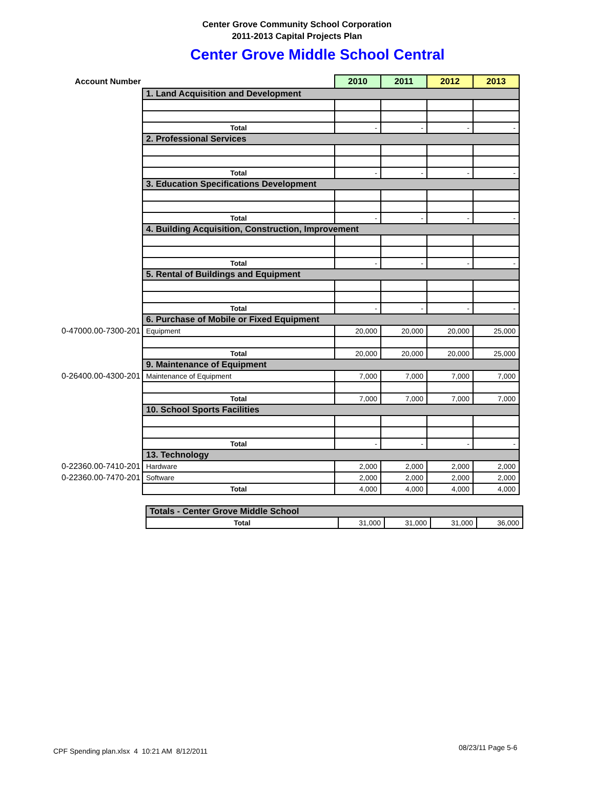Center Grove Community School Corporation
2011-2013 Capital Projects Plan
Center Grove Middle School Central
| Account Number | | 2010 | 2011 | 2012 | 2013 |
| | 1. Land Acquisition and Development | | | | |
| | Total | - | - | - | - |
| | 2. Professional Services | | | | |
| | Total | - | - | - | - |
| | 3. Education Specifications Development | | | | |
| | Total | - | - | - | - |
| | 4. Building Acquisition, Construction, Improvement | | | | |
| | Total | - | - | - | - |
| | 5. Rental of Buildings and Equipment | | | | |
| | Total | - | - | - | - |
| | 6. Purchase of Mobile or Fixed Equipment | | | | |
| 0-47000.00-7300-201 | Equipment | 20,000 | 20,000 | 20,000 | 25,000 |
| | Total | 20,000 | 20,000 | 20,000 | 25,000 |
| | 9. Maintenance of Equipment | | | | |
| 0-26400.00-4300-201 | Maintenance of Equipment | 7,000 | 7,000 | 7,000 | 7,000 |
| | Total | 7,000 | 7,000 | 7,000 | 7,000 |
| | 10. School Sports Facilities | | | | |
| | Total | - | - | - | - |
| | 13. Technology | | | | |
| 0-22360.00-7410-201 | Hardware | 2,000 | 2,000 | 2,000 | 2,000 |
| 0-22360.00-7470-201 | Software | 2,000 | 2,000 | 2,000 | 2,000 |
| | Total | 4,000 | 4,000 | 4,000 | 4,000 |
| Totals - Center Grove Middle School | | | | |
| Total | 31,000 | 31,000 | 31,000 | 36,000 |
CPF Spending plan.xlsx 4 10:21 AM 8/12/2011
08/23/11 Page 5-6